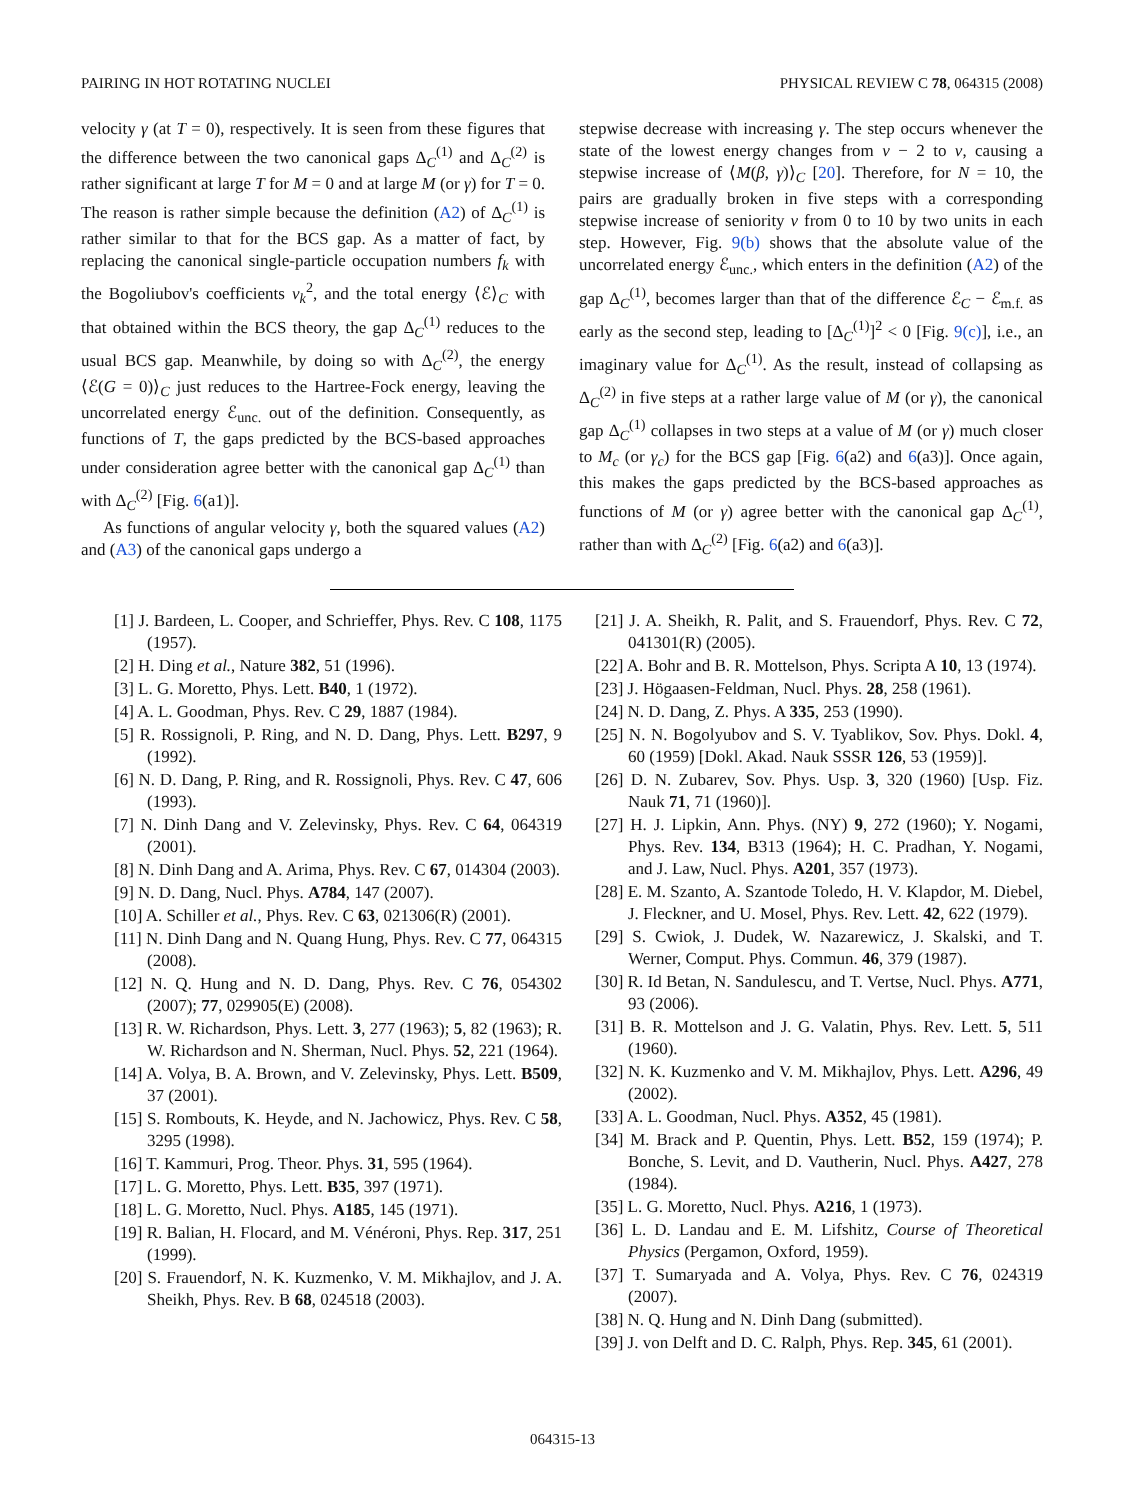PAIRING IN HOT ROTATING NUCLEI PHYSICAL REVIEW C 78, 064315 (2008)
velocity γ (at T = 0), respectively. It is seen from these figures that the difference between the two canonical gaps Δ<sub>C</sub><sup>(1)</sup> and Δ<sub>C</sub><sup>(2)</sup> is rather significant at large T for M = 0 and at large M (or γ) for T = 0. The reason is rather simple because the definition (A2) of Δ<sub>C</sub><sup>(1)</sup> is rather similar to that for the BCS gap. As a matter of fact, by replacing the canonical single-particle occupation numbers f<sub>k</sub> with the Bogoliubov's coefficients v<sub>k</sub><sup>2</sup>, and the total energy ⟨ℰ⟩<sub>C</sub> with that obtained within the BCS theory, the gap Δ<sub>C</sub><sup>(1)</sup> reduces to the usual BCS gap. Meanwhile, by doing so with Δ<sub>C</sub><sup>(2)</sup>, the energy ⟨ℰ(G = 0)⟩<sub>C</sub> just reduces to the Hartree-Fock energy, leaving the uncorrelated energy ℰ<sub>unc.</sub> out of the definition. Consequently, as functions of T, the gaps predicted by the BCS-based approaches under consideration agree better with the canonical gap Δ<sub>C</sub><sup>(1)</sup> than with Δ<sub>C</sub><sup>(2)</sup> [Fig. 6(a1)].
As functions of angular velocity γ, both the squared values (A2) and (A3) of the canonical gaps undergo a
stepwise decrease with increasing γ. The step occurs whenever the state of the lowest energy changes from ν − 2 to ν, causing a stepwise increase of ⟨M(β, γ)⟩<sub>C</sub> [20]. Therefore, for N = 10, the pairs are gradually broken in five steps with a corresponding stepwise increase of seniority ν from 0 to 10 by two units in each step. However, Fig. 9(b) shows that the absolute value of the uncorrelated energy ℰ<sub>unc.</sub>, which enters in the definition (A2) of the gap Δ<sub>C</sub><sup>(1)</sup>, becomes larger than that of the difference ℰ<sub>C</sub> − ℰ<sub>m.f.</sub> as early as the second step, leading to [Δ<sub>C</sub><sup>(1)</sup>]<sup>2</sup> < 0 [Fig. 9(c)], i.e., an imaginary value for Δ<sub>C</sub><sup>(1)</sup>. As the result, instead of collapsing as Δ<sub>C</sub><sup>(2)</sup> in five steps at a rather large value of M (or γ), the canonical gap Δ<sub>C</sub><sup>(1)</sup> collapses in two steps at a value of M (or γ) much closer to M<sub>c</sub> (or γ<sub>c</sub>) for the BCS gap [Fig. 6(a2) and 6(a3)]. Once again, this makes the gaps predicted by the BCS-based approaches as functions of M (or γ) agree better with the canonical gap Δ<sub>C</sub><sup>(1)</sup>, rather than with Δ<sub>C</sub><sup>(2)</sup> [Fig. 6(a2) and 6(a3)].
[1] J. Bardeen, L. Cooper, and Schrieffer, Phys. Rev. C 108, 1175 (1957).
[2] H. Ding et al., Nature 382, 51 (1996).
[3] L. G. Moretto, Phys. Lett. B40, 1 (1972).
[4] A. L. Goodman, Phys. Rev. C 29, 1887 (1984).
[5] R. Rossignoli, P. Ring, and N. D. Dang, Phys. Lett. B297, 9 (1992).
[6] N. D. Dang, P. Ring, and R. Rossignoli, Phys. Rev. C 47, 606 (1993).
[7] N. Dinh Dang and V. Zelevinsky, Phys. Rev. C 64, 064319 (2001).
[8] N. Dinh Dang and A. Arima, Phys. Rev. C 67, 014304 (2003).
[9] N. D. Dang, Nucl. Phys. A784, 147 (2007).
[10] A. Schiller et al., Phys. Rev. C 63, 021306(R) (2001).
[11] N. Dinh Dang and N. Quang Hung, Phys. Rev. C 77, 064315 (2008).
[12] N. Q. Hung and N. D. Dang, Phys. Rev. C 76, 054302 (2007); 77, 029905(E) (2008).
[13] R. W. Richardson, Phys. Lett. 3, 277 (1963); 5, 82 (1963); R. W. Richardson and N. Sherman, Nucl. Phys. 52, 221 (1964).
[14] A. Volya, B. A. Brown, and V. Zelevinsky, Phys. Lett. B509, 37 (2001).
[15] S. Rombouts, K. Heyde, and N. Jachowicz, Phys. Rev. C 58, 3295 (1998).
[16] T. Kammuri, Prog. Theor. Phys. 31, 595 (1964).
[17] L. G. Moretto, Phys. Lett. B35, 397 (1971).
[18] L. G. Moretto, Nucl. Phys. A185, 145 (1971).
[19] R. Balian, H. Flocard, and M. Vénéroni, Phys. Rep. 317, 251 (1999).
[20] S. Frauendorf, N. K. Kuzmenko, V. M. Mikhajlov, and J. A. Sheikh, Phys. Rev. B 68, 024518 (2003).
[21] J. A. Sheikh, R. Palit, and S. Frauendorf, Phys. Rev. C 72, 041301(R) (2005).
[22] A. Bohr and B. R. Mottelson, Phys. Scripta A 10, 13 (1974).
[23] J. Högaasen-Feldman, Nucl. Phys. 28, 258 (1961).
[24] N. D. Dang, Z. Phys. A 335, 253 (1990).
[25] N. N. Bogolyubov and S. V. Tyablikov, Sov. Phys. Dokl. 4, 60 (1959) [Dokl. Akad. Nauk SSSR 126, 53 (1959)].
[26] D. N. Zubarev, Sov. Phys. Usp. 3, 320 (1960) [Usp. Fiz. Nauk 71, 71 (1960)].
[27] H. J. Lipkin, Ann. Phys. (NY) 9, 272 (1960); Y. Nogami, Phys. Rev. 134, B313 (1964); H. C. Pradhan, Y. Nogami, and J. Law, Nucl. Phys. A201, 357 (1973).
[28] E. M. Szanto, A. Szantode Toledo, H. V. Klapdor, M. Diebel, J. Fleckner, and U. Mosel, Phys. Rev. Lett. 42, 622 (1979).
[29] S. Cwiok, J. Dudek, W. Nazarewicz, J. Skalski, and T. Werner, Comput. Phys. Commun. 46, 379 (1987).
[30] R. Id Betan, N. Sandulescu, and T. Vertse, Nucl. Phys. A771, 93 (2006).
[31] B. R. Mottelson and J. G. Valatin, Phys. Rev. Lett. 5, 511 (1960).
[32] N. K. Kuzmenko and V. M. Mikhajlov, Phys. Lett. A296, 49 (2002).
[33] A. L. Goodman, Nucl. Phys. A352, 45 (1981).
[34] M. Brack and P. Quentin, Phys. Lett. B52, 159 (1974); P. Bonche, S. Levit, and D. Vautherin, Nucl. Phys. A427, 278 (1984).
[35] L. G. Moretto, Nucl. Phys. A216, 1 (1973).
[36] L. D. Landau and E. M. Lifshitz, Course of Theoretical Physics (Pergamon, Oxford, 1959).
[37] T. Sumaryada and A. Volya, Phys. Rev. C 76, 024319 (2007).
[38] N. Q. Hung and N. Dinh Dang (submitted).
[39] J. von Delft and D. C. Ralph, Phys. Rep. 345, 61 (2001).
064315-13